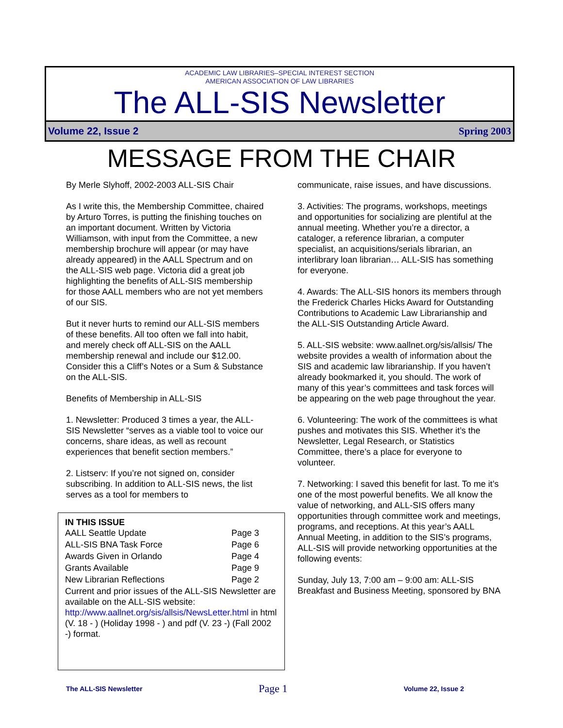ACADEMIC LAW LIBRARIES–SPECIAL INTEREST SECTION
AMERICAN ASSOCIATION OF LAW LIBRARIES
The ALL-SIS Newsletter
Volume 22, Issue 2 Spring 2003
MESSAGE FROM THE CHAIR
By Merle Slyhoff, 2002-2003 ALL-SIS Chair
As I write this, the Membership Committee, chaired by Arturo Torres, is putting the finishing touches on an important document. Written by Victoria Williamson, with input from the Committee, a new membership brochure will appear (or may have already appeared) in the AALL Spectrum and on the ALL-SIS web page. Victoria did a great job highlighting the benefits of ALL-SIS membership for those AALL members who are not yet members of our SIS.
But it never hurts to remind our ALL-SIS members of these benefits. All too often we fall into habit, and merely check off ALL-SIS on the AALL membership renewal and include our $12.00. Consider this a Cliff’s Notes or a Sum & Substance on the ALL-SIS.
Benefits of Membership in ALL-SIS
1. Newsletter: Produced 3 times a year, the ALL-SIS Newsletter “serves as a viable tool to voice our concerns, share ideas, as well as recount experiences that benefit section members.”
2. Listserv: If you’re not signed on, consider subscribing. In addition to ALL-SIS news, the list serves as a tool for members to
IN THIS ISSUE
| AALL Seattle Update | Page 3 |
| ALL-SIS BNA Task Force | Page 6 |
| Awards Given in Orlando | Page 4 |
| Grants Available | Page 9 |
| New Librarian Reflections | Page 2 |
Current and prior issues of the ALL-SIS Newsletter are available on the ALL-SIS website: http://www.aallnet.org/sis/allsis/NewsLetter.html in html (V. 18 - ) (Holiday 1998 - ) and pdf (V. 23 -) (Fall 2002 -) format.
communicate, raise issues, and have discussions.
3. Activities: The programs, workshops, meetings and opportunities for socializing are plentiful at the annual meeting. Whether you’re a director, a cataloger, a reference librarian, a computer specialist, an acquisitions/serials librarian, an interlibrary loan librarian… ALL-SIS has something for everyone.
4. Awards: The ALL-SIS honors its members through the Frederick Charles Hicks Award for Outstanding Contributions to Academic Law Librarianship and the ALL-SIS Outstanding Article Award.
5. ALL-SIS website: www.aallnet.org/sis/allsis/ The website provides a wealth of information about the SIS and academic law librarianship. If you haven’t already bookmarked it, you should. The work of many of this year’s committees and task forces will be appearing on the web page throughout the year.
6. Volunteering: The work of the committees is what pushes and motivates this SIS. Whether it’s the Newsletter, Legal Research, or Statistics Committee, there’s a place for everyone to volunteer.
7. Networking: I saved this benefit for last. To me it’s one of the most powerful benefits. We all know the value of networking, and ALL-SIS offers many opportunities through committee work and meetings, programs, and receptions. At this year’s AALL Annual Meeting, in addition to the SIS’s programs, ALL-SIS will provide networking opportunities at the following events:
Sunday, July 13, 7:00 am – 9:00 am: ALL-SIS Breakfast and Business Meeting, sponsored by BNA
The ALL-SIS Newsletter Page 1 Volume 22, Issue 2